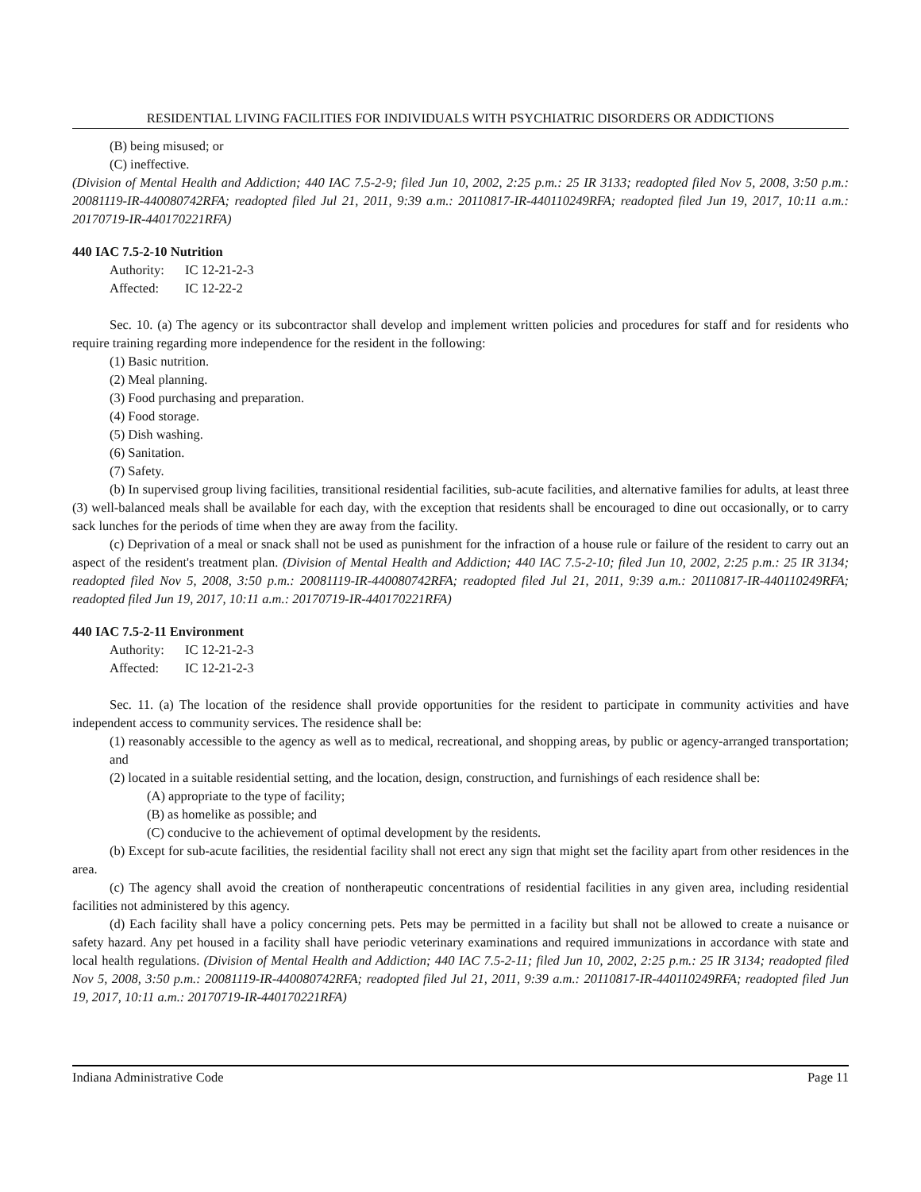RESIDENTIAL LIVING FACILITIES FOR INDIVIDUALS WITH PSYCHIATRIC DISORDERS OR ADDICTIONS
(B) being misused; or
(C) ineffective.
(Division of Mental Health and Addiction; 440 IAC 7.5-2-9; filed Jun 10, 2002, 2:25 p.m.: 25 IR 3133; readopted filed Nov 5, 2008, 3:50 p.m.: 20081119-IR-440080742RFA; readopted filed Jul 21, 2011, 9:39 a.m.: 20110817-IR-440110249RFA; readopted filed Jun 19, 2017, 10:11 a.m.: 20170719-IR-440170221RFA)
440 IAC 7.5-2-10 Nutrition
Authority: IC 12-21-2-3
Affected: IC 12-22-2
Sec. 10. (a) The agency or its subcontractor shall develop and implement written policies and procedures for staff and for residents who require training regarding more independence for the resident in the following:
(1) Basic nutrition.
(2) Meal planning.
(3) Food purchasing and preparation.
(4) Food storage.
(5) Dish washing.
(6) Sanitation.
(7) Safety.
(b) In supervised group living facilities, transitional residential facilities, sub-acute facilities, and alternative families for adults, at least three (3) well-balanced meals shall be available for each day, with the exception that residents shall be encouraged to dine out occasionally, or to carry sack lunches for the periods of time when they are away from the facility.
(c) Deprivation of a meal or snack shall not be used as punishment for the infraction of a house rule or failure of the resident to carry out an aspect of the resident's treatment plan. (Division of Mental Health and Addiction; 440 IAC 7.5-2-10; filed Jun 10, 2002, 2:25 p.m.: 25 IR 3134; readopted filed Nov 5, 2008, 3:50 p.m.: 20081119-IR-440080742RFA; readopted filed Jul 21, 2011, 9:39 a.m.: 20110817-IR-440110249RFA; readopted filed Jun 19, 2017, 10:11 a.m.: 20170719-IR-440170221RFA)
440 IAC 7.5-2-11 Environment
Authority: IC 12-21-2-3
Affected: IC 12-21-2-3
Sec. 11. (a) The location of the residence shall provide opportunities for the resident to participate in community activities and have independent access to community services. The residence shall be:
(1) reasonably accessible to the agency as well as to medical, recreational, and shopping areas, by public or agency-arranged transportation; and
(2) located in a suitable residential setting, and the location, design, construction, and furnishings of each residence shall be:
(A) appropriate to the type of facility;
(B) as homelike as possible; and
(C) conducive to the achievement of optimal development by the residents.
(b) Except for sub-acute facilities, the residential facility shall not erect any sign that might set the facility apart from other residences in the area.
(c) The agency shall avoid the creation of nontherapeutic concentrations of residential facilities in any given area, including residential facilities not administered by this agency.
(d) Each facility shall have a policy concerning pets. Pets may be permitted in a facility but shall not be allowed to create a nuisance or safety hazard. Any pet housed in a facility shall have periodic veterinary examinations and required immunizations in accordance with state and local health regulations. (Division of Mental Health and Addiction; 440 IAC 7.5-2-11; filed Jun 10, 2002, 2:25 p.m.: 25 IR 3134; readopted filed Nov 5, 2008, 3:50 p.m.: 20081119-IR-440080742RFA; readopted filed Jul 21, 2011, 9:39 a.m.: 20110817-IR-440110249RFA; readopted filed Jun 19, 2017, 10:11 a.m.: 20170719-IR-440170221RFA)
Indiana Administrative Code Page 11